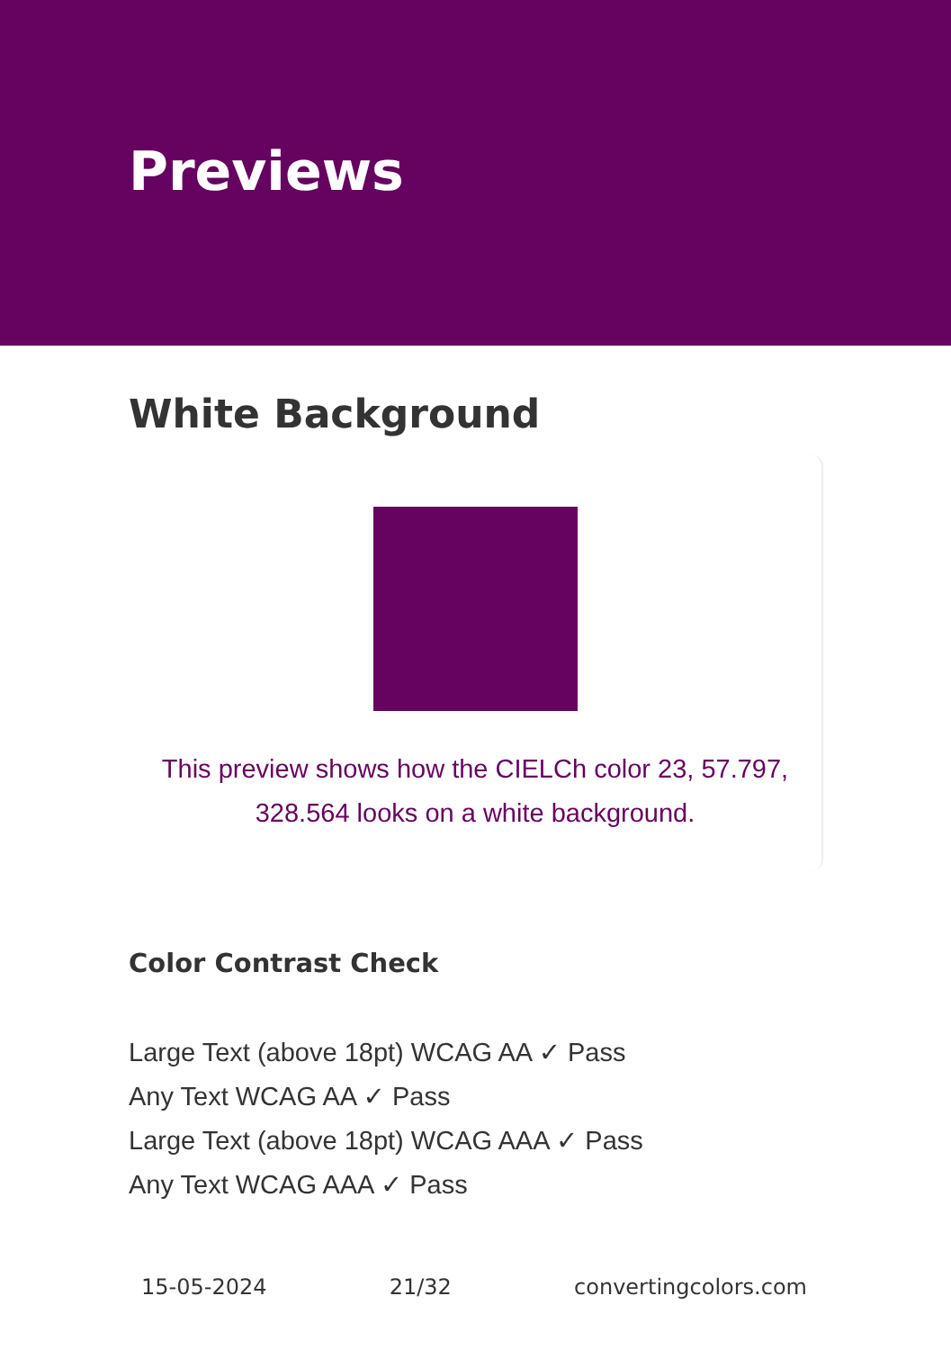Previews
White Background
This preview shows how the CIELCh color 23, 57.797, 328.564 looks on a white background.
Color Contrast Check
Large Text (above 18pt) WCAG AA ✓ Pass
Any Text WCAG AA ✓ Pass
Large Text (above 18pt) WCAG AAA ✓ Pass
Any Text WCAG AAA ✓ Pass
15-05-2024 21/32 convertingcolors.com